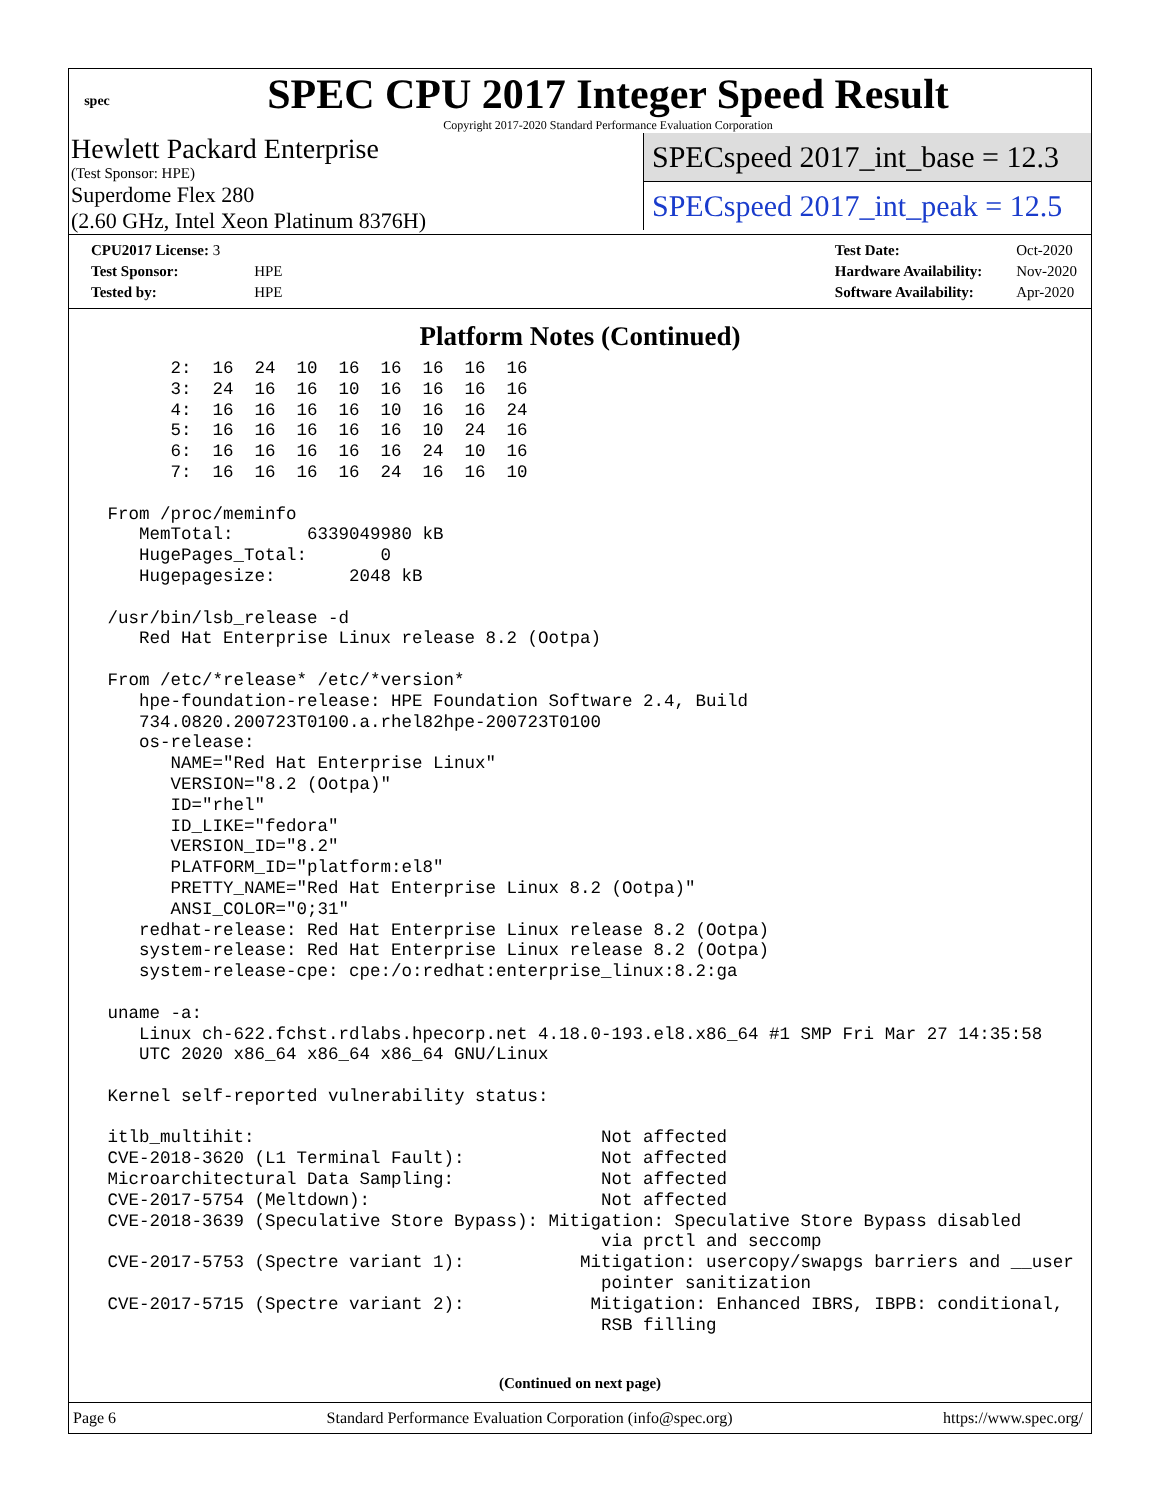spec
SPEC CPU 2017 Integer Speed Result
Copyright 2017-2020 Standard Performance Evaluation Corporation
Hewlett Packard Enterprise
(Test Sponsor: HPE)
Superdome Flex 280
(2.60 GHz, Intel Xeon Platinum 8376H)
SPECspeed 2017_int_base = 12.3
SPECspeed 2017_int_peak = 12.5
| CPU2017 License: 3 | |
| Test Sponsor: | HPE |
| Tested by: | HPE |
| Test Date: | Oct-2020 |
| Hardware Availability: | Nov-2020 |
| Software Availability: | Apr-2020 |
Platform Notes (Continued)
       2:  16  24  10  16  16  16  16  16
       3:  24  16  16  10  16  16  16  16
       4:  16  16  16  16  10  16  16  24
       5:  16  16  16  16  16  10  24  16
       6:  16  16  16  16  16  24  10  16
       7:  16  16  16  16  24  16  16  10

 From /proc/meminfo
    MemTotal:       6339049980 kB
    HugePages_Total:       0
    Hugepagesize:       2048 kB

 /usr/bin/lsb_release -d
    Red Hat Enterprise Linux release 8.2 (Ootpa)

 From /etc/*release* /etc/*version*
    hpe-foundation-release: HPE Foundation Software 2.4, Build
    734.0820.200723T0100.a.rhel82hpe-200723T0100
    os-release:
       NAME="Red Hat Enterprise Linux"
       VERSION="8.2 (Ootpa)"
       ID="rhel"
       ID_LIKE="fedora"
       VERSION_ID="8.2"
       PLATFORM_ID="platform:el8"
       PRETTY_NAME="Red Hat Enterprise Linux 8.2 (Ootpa)"
       ANSI_COLOR="0;31"
    redhat-release: Red Hat Enterprise Linux release 8.2 (Ootpa)
    system-release: Red Hat Enterprise Linux release 8.2 (Ootpa)
    system-release-cpe: cpe:/o:redhat:enterprise_linux:8.2:ga

 uname -a:
    Linux ch-622.fchst.rdlabs.hpecorp.net 4.18.0-193.el8.x86_64 #1 SMP Fri Mar 27 14:35:58
    UTC 2020 x86_64 x86_64 x86_64 GNU/Linux

 Kernel self-reported vulnerability status:

 itlb_multihit:                                 Not affected
 CVE-2018-3620 (L1 Terminal Fault):             Not affected
 Microarchitectural Data Sampling:              Not affected
 CVE-2017-5754 (Meltdown):                      Not affected
 CVE-2018-3639 (Speculative Store Bypass): Mitigation: Speculative Store Bypass disabled
                                                via prctl and seccomp
 CVE-2017-5753 (Spectre variant 1):           Mitigation: usercopy/swapgs barriers and __user
                                                pointer sanitization
 CVE-2017-5715 (Spectre variant 2):            Mitigation: Enhanced IBRS, IBPB: conditional,
                                                RSB filling
(Continued on next page)
Page 6 Standard Performance Evaluation Corporation (info@spec.org) https://www.spec.org/